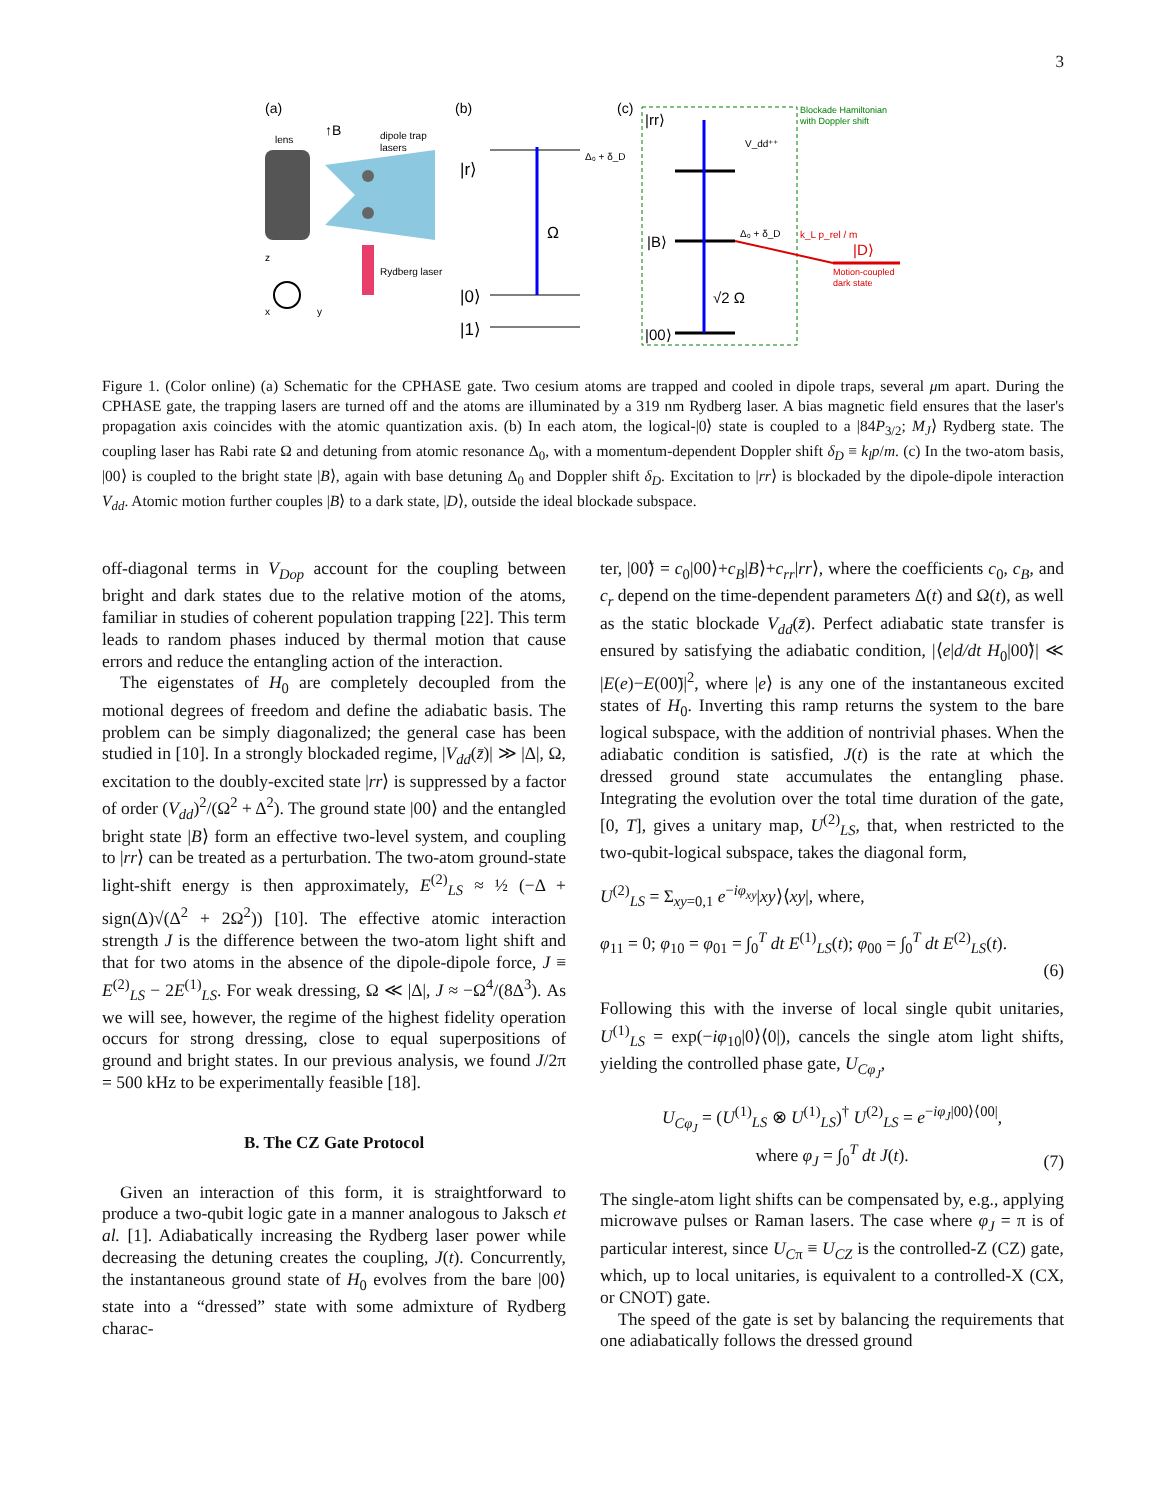3
(a)
(b)
(c)
lens
dipole trap
lasers
Rydberg laser
↑B
z
x
y
|r⟩
|0⟩
|1⟩
Ω
Δ₀ + δ_D
Blockade Hamiltonian
with Doppler shift
|rr⟩
|B⟩
|00⟩
V_dd⁺⁺
√2 Ω
Δ₀ + δ_D
k_L p_rel / m
|D⟩
Motion-coupled
dark state
Figure 1. (Color online) (a) Schematic for the CPHASE gate. Two cesium atoms are trapped and cooled in dipole traps, several μm apart. During the CPHASE gate, the trapping lasers are turned off and the atoms are illuminated by a 319 nm Rydberg laser. A bias magnetic field ensures that the laser's propagation axis coincides with the atomic quantization axis. (b) In each atom, the logical-|0⟩ state is coupled to a |84P<sub>3/2</sub>; M<sub>J</sub>⟩ Rydberg state. The coupling laser has Rabi rate Ω and detuning from atomic resonance Δ<sub>0</sub>, with a momentum-dependent Doppler shift δ<sub>D</sub> ≡ k<sub>l</sub>p/m. (c) In the two-atom basis, |00⟩ is coupled to the bright state |B⟩, again with base detuning Δ<sub>0</sub> and Doppler shift δ<sub>D</sub>. Excitation to |rr⟩ is blockaded by the dipole-dipole interaction V<sub>dd</sub>. Atomic motion further couples |B⟩ to a dark state, |D⟩, outside the ideal blockade subspace.
off-diagonal terms in V<sub>Dop</sub> account for the coupling between bright and dark states due to the relative motion of the atoms, familiar in studies of coherent population trapping [22]. This term leads to random phases induced by thermal motion that cause errors and reduce the entangling action of the interaction.
The eigenstates of H<sub>0</sub> are completely decoupled from the motional degrees of freedom and define the adiabatic basis. The problem can be simply diagonalized; the general case has been studied in [10]. In a strongly blockaded regime, |V<sub>dd</sub>(z̄)| ≫ |Δ|, Ω, excitation to the doubly-excited state |rr⟩ is suppressed by a factor of order (V<sub>dd</sub>)<sup>2</sup>/(Ω<sup>2</sup> + Δ<sup>2</sup>). The ground state |00⟩ and the entangled bright state |B⟩ form an effective two-level system, and coupling to |rr⟩ can be treated as a perturbation. The two-atom ground-state light-shift energy is then approximately, E<sup>(2)</sup><sub>LS</sub> ≈ ½ (−Δ + sign(Δ)√(Δ<sup>2</sup> + 2Ω<sup>2</sup>)) [10]. The effective atomic interaction strength J is the difference between the two-atom light shift and that for two atoms in the absence of the dipole-dipole force, J ≡ E<sup>(2)</sup><sub>LS</sub> − 2E<sup>(1)</sup><sub>LS</sub>. For weak dressing, Ω ≪ |Δ|, J ≈ −Ω<sup>4</sup>/(8Δ<sup>3</sup>). As we will see, however, the regime of the highest fidelity operation occurs for strong dressing, close to equal superpositions of ground and bright states. In our previous analysis, we found J/2π = 500 kHz to be experimentally feasible [18].
B. The CZ Gate Protocol
Given an interaction of this form, it is straightforward to produce a two-qubit logic gate in a manner analogous to Jaksch et al. [1]. Adiabatically increasing the Rydberg laser power while decreasing the detuning creates the coupling, J(t). Concurrently, the instantaneous ground state of H<sub>0</sub> evolves from the bare |00⟩ state into a “dressed” state with some admixture of Rydberg charac-
ter, |00̃⟩ = c<sub>0</sub>|00⟩+c<sub>B</sub>|B⟩+c<sub>rr</sub>|rr⟩, where the coefficients c<sub>0</sub>, c<sub>B</sub>, and c<sub>r</sub> depend on the time-dependent parameters Δ(t) and Ω(t), as well as the static blockade V<sub>dd</sub>(z̄). Perfect adiabatic state transfer is ensured by satisfying the adiabatic condition, |⟨e|d/dt H<sub>0</sub>|00̃⟩| ≪ |E(e)−E(00̃)|<sup>2</sup>, where |e⟩ is any one of the instantaneous excited states of H<sub>0</sub>. Inverting this ramp returns the system to the bare logical subspace, with the addition of nontrivial phases. When the adiabatic condition is satisfied, J(t) is the rate at which the dressed ground state accumulates the entangling phase. Integrating the evolution over the total time duration of the gate, [0, T], gives a unitary map, U<sup>(2)</sup><sub>LS</sub>, that, when restricted to the two-qubit-logical subspace, takes the diagonal form,
U<sup>(2)</sup><sub>LS</sub> = Σ<sub>xy=0,1</sub> e<sup>−iφ<sub>xy</sub></sup>|xy⟩⟨xy|, where,
φ<sub>11</sub> = 0; φ<sub>10</sub> = φ<sub>01</sub> = ∫<sub>0</sub><sup>T</sup> dt E<sup>(1)</sup><sub>LS</sub>(t); φ<sub>00</sub> = ∫<sub>0</sub><sup>T</sup> dt E<sup>(2)</sup><sub>LS</sub>(t).
(6)
Following this with the inverse of local single qubit unitaries, U<sup>(1)</sup><sub>LS</sub> = exp(−iφ<sub>10</sub>|0⟩⟨0|), cancels the single atom light shifts, yielding the controlled phase gate, U<sub>Cφ<sub>J</sub></sub>,
U<sub>Cφ<sub>J</sub></sub> = (U<sup>(1)</sup><sub>LS</sub> ⊗ U<sup>(1)</sup><sub>LS</sub>)<sup>†</sup> U<sup>(2)</sup><sub>LS</sub> = e<sup>−iφ<sub>J</sub>|00⟩⟨00|</sup>,
where φ<sub>J</sub> = ∫<sub>0</sub><sup>T</sup> dt J(t).
(7)
The single-atom light shifts can be compensated by, e.g., applying microwave pulses or Raman lasers. The case where φ<sub>J</sub> = π is of particular interest, since U<sub>Cπ</sub> ≡ U<sub>CZ</sub> is the controlled-Z (CZ) gate, which, up to local unitaries, is equivalent to a controlled-X (CX, or CNOT) gate.
The speed of the gate is set by balancing the requirements that one adiabatically follows the dressed ground